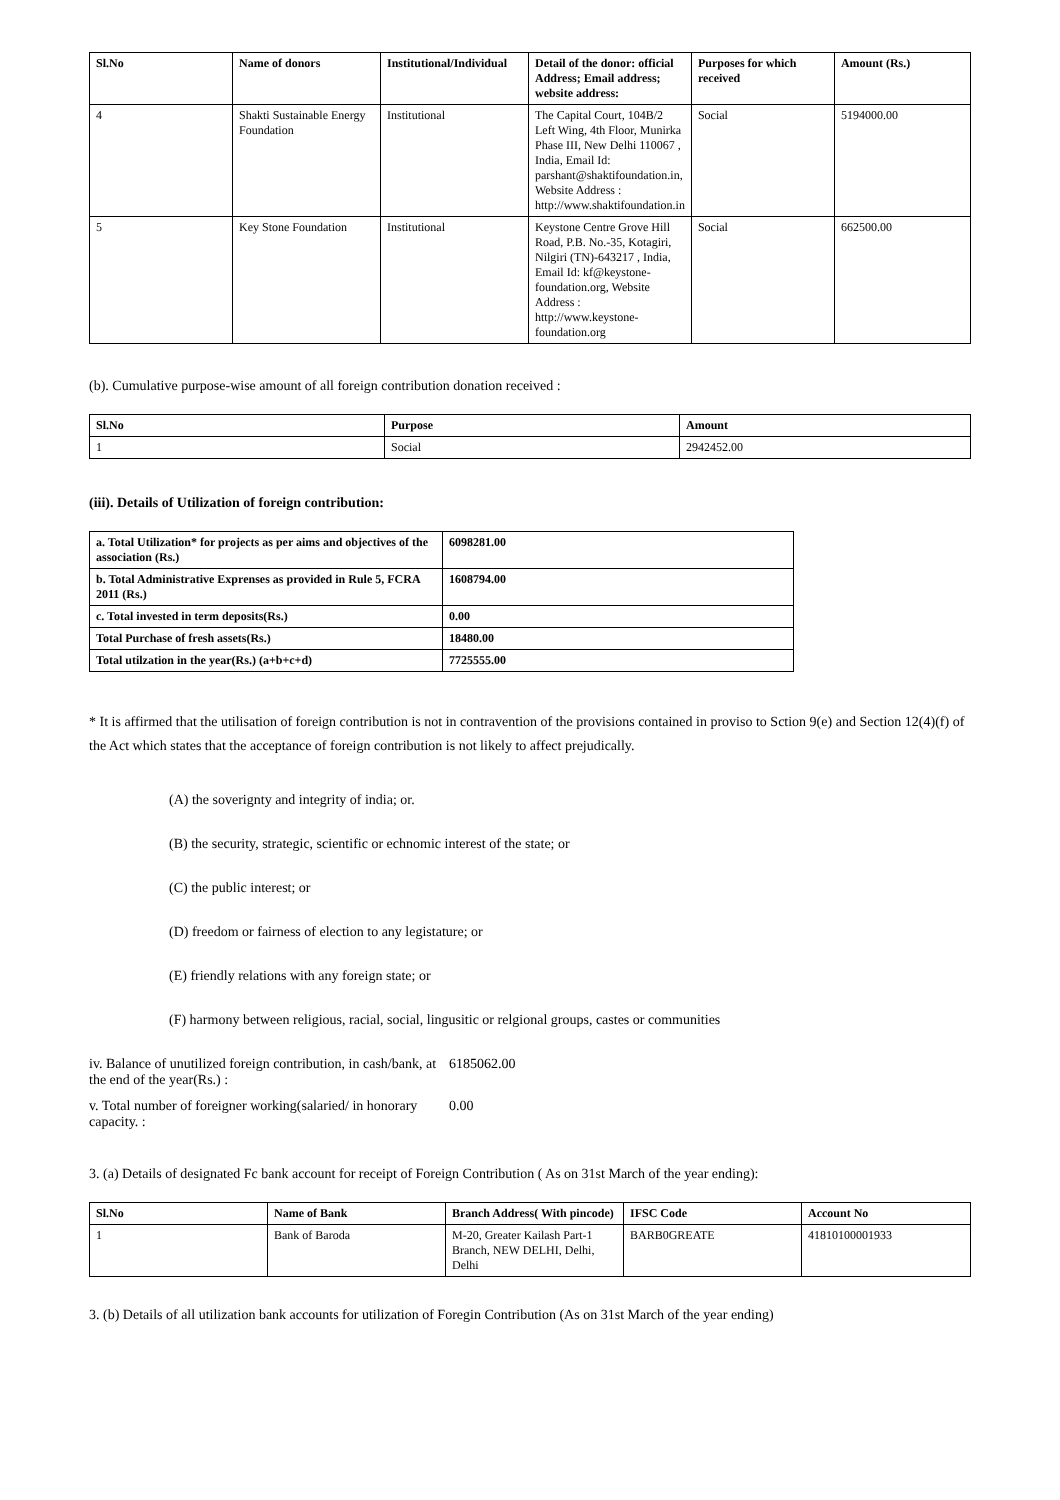| Sl.No | Name of donors | Institutional/Individual | Detail of the donor: official Address; Email address; website address: | Purposes for which received | Amount (Rs.) |
| --- | --- | --- | --- | --- | --- |
| 4 | Shakti Sustainable Energy Foundation | Institutional | The Capital Court, 104B/2 Left Wing, 4th Floor, Munirka Phase III, New Delhi 110067 , India, Email Id: parshant@shaktifoundation.in, Website Address : http://www.shaktifoundation.in | Social | 5194000.00 |
| 5 | Key Stone Foundation | Institutional | Keystone Centre Grove Hill Road, P.B. No.-35, Kotagiri, Nilgiri (TN)-643217 , India, Email Id: kf@keystone-foundation.org, Website Address : http://www.keystone-foundation.org | Social | 662500.00 |
(b). Cumulative purpose-wise amount of all foreign contribution donation received :
| Sl.No | Purpose | Amount |
| --- | --- | --- |
| 1 | Social | 2942452.00 |
(iii). Details of Utilization of foreign contribution:
| a. Total Utilization* for projects as per aims and objectives of the association (Rs.) | 6098281.00 |
| --- | --- |
| b. Total Administrative Exprenses as provided in Rule 5, FCRA 2011 (Rs.) | 1608794.00 |
| c. Total invested in term deposits(Rs.) | 0.00 |
| Total Purchase of fresh assets(Rs.) | 18480.00 |
| Total utilzation in the year(Rs.) (a+b+c+d) | 7725555.00 |
* It is affirmed that the utilisation of foreign contribution is not in contravention of the provisions contained in proviso to Sction 9(e) and Section 12(4)(f) of the Act which states that the acceptance of foreign contribution is not likely to affect prejudically.
(A) the soverignty and integrity of india; or.
(B) the security, strategic, scientific or echnomic interest of the state; or
(C) the public interest; or
(D) freedom or fairness of election to any legistature; or
(E) friendly relations with any foreign state; or
(F) harmony between religious, racial, social, lingusitic or relgional groups, castes or communities
iv. Balance of unutilized foreign contribution, in cash/bank, at the end of the year(Rs.) :
6185062.00
v. Total number of foreigner working(salaried/ in honorary capacity. :
0.00
3. (a) Details of designated Fc bank account for receipt of Foreign Contribution ( As on 31st March of the year ending):
| Sl.No | Name of Bank | Branch Address( With pincode) | IFSC Code | Account No |
| --- | --- | --- | --- | --- |
| 1 | Bank of Baroda | M-20, Greater Kailash Part-1 Branch, NEW DELHI, Delhi, Delhi | BARB0GREATE | 41810100001933 |
3. (b) Details of all utilization bank accounts for utilization of Foregin Contribution (As on 31st March of the year ending)